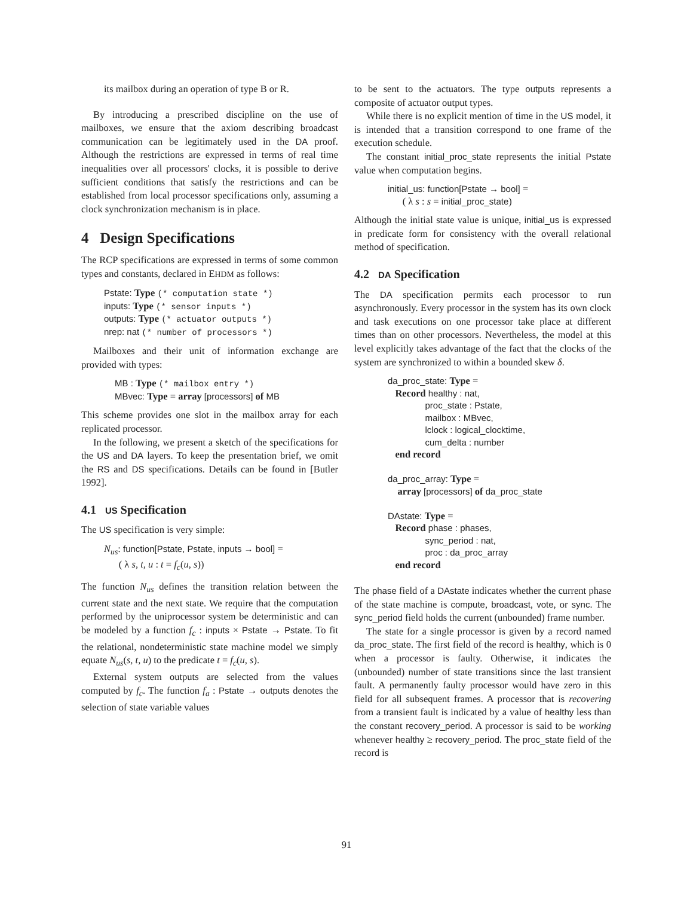its mailbox during an operation of type B or R.
By introducing a prescribed discipline on the use of mailboxes, we ensure that the axiom describing broadcast communication can be legitimately used in the DA proof. Although the restrictions are expressed in terms of real time inequalities over all processors' clocks, it is possible to derive sufficient conditions that satisfy the restrictions and can be established from local processor specifications only, assuming a clock synchronization mechanism is in place.
4 Design Specifications
The RCP specifications are expressed in terms of some common types and constants, declared in EHDM as follows:
Pstate: Type (* computation state *)
inputs: Type (* sensor inputs *)
outputs: Type (* actuator outputs *)
nrep: nat (* number of processors *)
Mailboxes and their unit of information exchange are provided with types:
MB : Type (* mailbox entry *)
MBvec: Type = array [processors] of MB
This scheme provides one slot in the mailbox array for each replicated processor.
In the following, we present a sketch of the specifications for the US and DA layers. To keep the presentation brief, we omit the RS and DS specifications. Details can be found in [Butler 1992].
4.1 US Specification
The US specification is very simple:
N<sub>us</sub>: function[Pstate, Pstate, inputs → bool] =
( λ s, t, u : t = f<sub>c</sub>(u, s))
The function N<sub>us</sub> defines the transition relation between the current state and the next state. We require that the computation performed by the uniprocessor system be deterministic and can be modeled by a function f<sub>c</sub> : inputs × Pstate → Pstate. To fit the relational, nondeterministic state machine model we simply equate N<sub>us</sub>(s, t, u) to the predicate t = f<sub>c</sub>(u, s).
External system outputs are selected from the values computed by f<sub>c</sub>. The function f<sub>a</sub> : Pstate → outputs denotes the selection of state variable values
to be sent to the actuators. The type outputs represents a composite of actuator output types.
While there is no explicit mention of time in the US model, it is intended that a transition correspond to one frame of the execution schedule.
The constant initial_proc_state represents the initial Pstate value when computation begins.
initial_us: function[Pstate → bool] =
( λ s : s = initial_proc_state)
Although the initial state value is unique, initial_us is expressed in predicate form for consistency with the overall relational method of specification.
4.2 DA Specification
The DA specification permits each processor to run asynchronously. Every processor in the system has its own clock and task executions on one processor take place at different times than on other processors. Nevertheless, the model at this level explicitly takes advantage of the fact that the clocks of the system are synchronized to within a bounded skew δ.
da_proc_state: Type =
Record healthy : nat,
proc_state : Pstate,
mailbox : MBvec,
lclock : logical_clocktime,
cum_delta : number
end record
da_proc_array: Type =
array [processors] of da_proc_state
DAstate: Type =
Record phase : phases,
sync_period : nat,
proc : da_proc_array
end record
The phase field of a DAstate indicates whether the current phase of the state machine is compute, broadcast, vote, or sync. The sync_period field holds the current (unbounded) frame number.
The state for a single processor is given by a record named da_proc_state. The first field of the record is healthy, which is 0 when a processor is faulty. Otherwise, it indicates the (unbounded) number of state transitions since the last transient fault. A permanently faulty processor would have zero in this field for all subsequent frames. A processor that is recovering from a transient fault is indicated by a value of healthy less than the constant recovery_period. A processor is said to be working whenever healthy ≥ recovery_period. The proc_state field of the record is
91